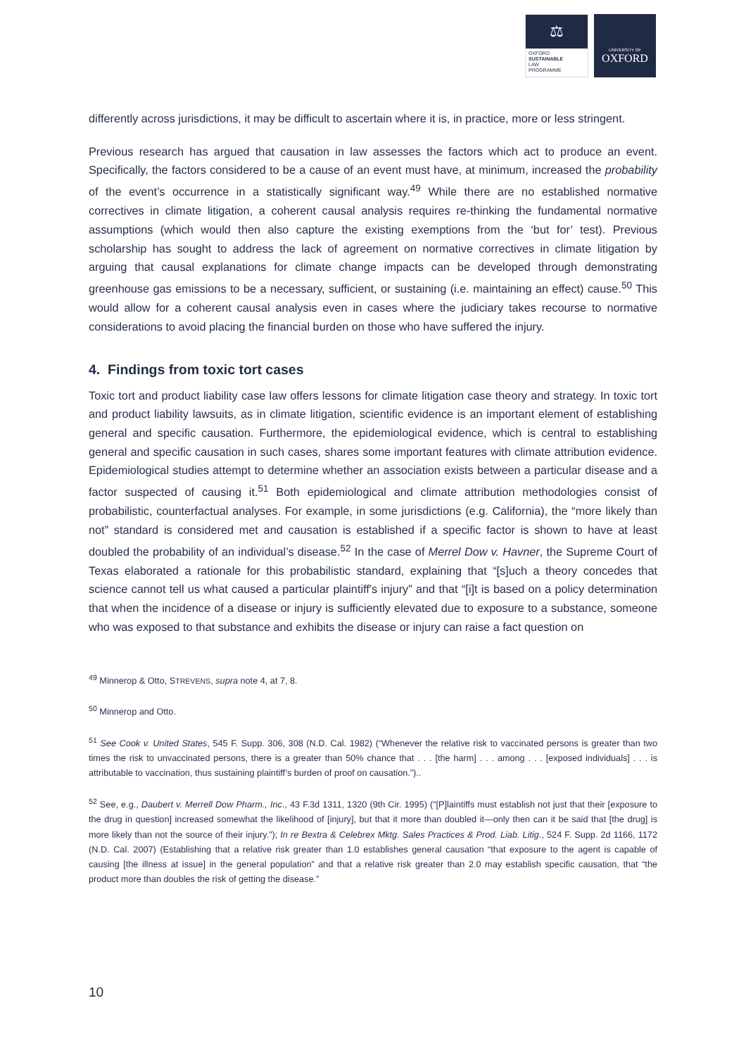⚖
OXFORD
SUSTAINABLE
LAW
PROGRAMME
UNIVERSITY OF
OXFORD
differently across jurisdictions, it may be difficult to ascertain where it is, in practice, more or less stringent.
Previous research has argued that causation in law assesses the factors which act to produce an event. Specifically, the factors considered to be a cause of an event must have, at minimum, increased the probability of the event’s occurrence in a statistically significant way.<sup>49</sup> While there are no established normative correctives in climate litigation, a coherent causal analysis requires re-thinking the fundamental normative assumptions (which would then also capture the existing exemptions from the ‘but for’ test). Previous scholarship has sought to address the lack of agreement on normative correctives in climate litigation by arguing that causal explanations for climate change impacts can be developed through demonstrating greenhouse gas emissions to be a necessary, sufficient, or sustaining (i.e. maintaining an effect) cause.<sup>50</sup> This would allow for a coherent causal analysis even in cases where the judiciary takes recourse to normative considerations to avoid placing the financial burden on those who have suffered the injury.
4. Findings from toxic tort cases
Toxic tort and product liability case law offers lessons for climate litigation case theory and strategy. In toxic tort and product liability lawsuits, as in climate litigation, scientific evidence is an important element of establishing general and specific causation. Furthermore, the epidemiological evidence, which is central to establishing general and specific causation in such cases, shares some important features with climate attribution evidence. Epidemiological studies attempt to determine whether an association exists between a particular disease and a factor suspected of causing it.<sup>51</sup> Both epidemiological and climate attribution methodologies consist of probabilistic, counterfactual analyses. For example, in some jurisdictions (e.g. California), the “more likely than not” standard is considered met and causation is established if a specific factor is shown to have at least doubled the probability of an individual’s disease.<sup>52</sup> In the case of Merrel Dow v. Havner, the Supreme Court of Texas elaborated a rationale for this probabilistic standard, explaining that “[s]uch a theory concedes that science cannot tell us what caused a particular plaintiff's injury” and that “[i]t is based on a policy determination that when the incidence of a disease or injury is sufficiently elevated due to exposure to a substance, someone who was exposed to that substance and exhibits the disease or injury can raise a fact question on
<sup>49</sup> Minnerop & Otto, STREVENS, supra note 4, at 7, 8.
<sup>50</sup> Minnerop and Otto.
<sup>51</sup> See Cook v. United States, 545 F. Supp. 306, 308 (N.D. Cal. 1982) (“Whenever the relative risk to vaccinated persons is greater than two times the risk to unvaccinated persons, there is a greater than 50% chance that . . . [the harm] . . . among . . . [exposed individuals] . . . is attributable to vaccination, thus sustaining plaintiff’s burden of proof on causation.”)..
<sup>52</sup> See, e.g., Daubert v. Merrell Dow Pharm., Inc., 43 F.3d 1311, 1320 (9th Cir. 1995) (“[P]laintiffs must establish not just that their [exposure to the drug in question] increased somewhat the likelihood of [injury], but that it more than doubled it—only then can it be said that [the drug] is more likely than not the source of their injury.”); In re Bextra & Celebrex Mktg. Sales Practices & Prod. Liab. Litig., 524 F. Supp. 2d 1166, 1172 (N.D. Cal. 2007) (Establishing that a relative risk greater than 1.0 establishes general causation “that exposure to the agent is capable of causing [the illness at issue] in the general population” and that a relative risk greater than 2.0 may establish specific causation, that “the product more than doubles the risk of getting the disease.”
10